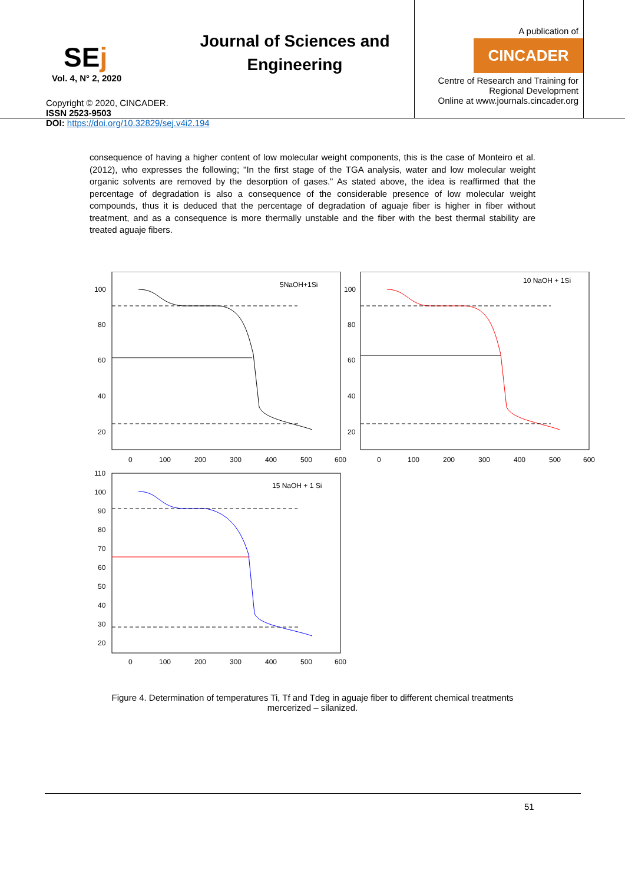SEj
Vol. 4, N° 2, 2020
Journal of Sciences and Engineering
A publication of
CINCADER
Centre of Research and Training for
Regional Development
Online at www.journals.cincader.org
Copyright © 2020, CINCADER.
ISSN 2523-9503
DOI: https://doi.org/10.32829/sej.v4i2.194
consequence of having a higher content of low molecular weight components, this is the case of Monteiro et al. (2012), who expresses the following; "In the first stage of the TGA analysis, water and low molecular weight organic solvents are removed by the desorption of gases." As stated above, the idea is reaffirmed that the percentage of degradation is also a consequence of the considerable presence of low molecular weight compounds, thus it is deduced that the percentage of degradation of aguaje fiber is higher in fiber without treatment, and as a consequence is more thermally unstable and the fiber with the best thermal stability are treated aguaje fibers.
5NaOH+1Si
10 NaOH + 1Si
15 NaOH + 1 Si
100
80
60
40
20
100
80
60
40
20
0
100
200
300
400
500
600
0
100
200
300
400
500
600
110
100
90
80
70
60
50
40
30
20
0
100
200
300
400
500
600
Figure 4. Determination of temperatures Ti, Tf and Tdeg in aguaje fiber to different chemical treatments mercerized – silanized.
51